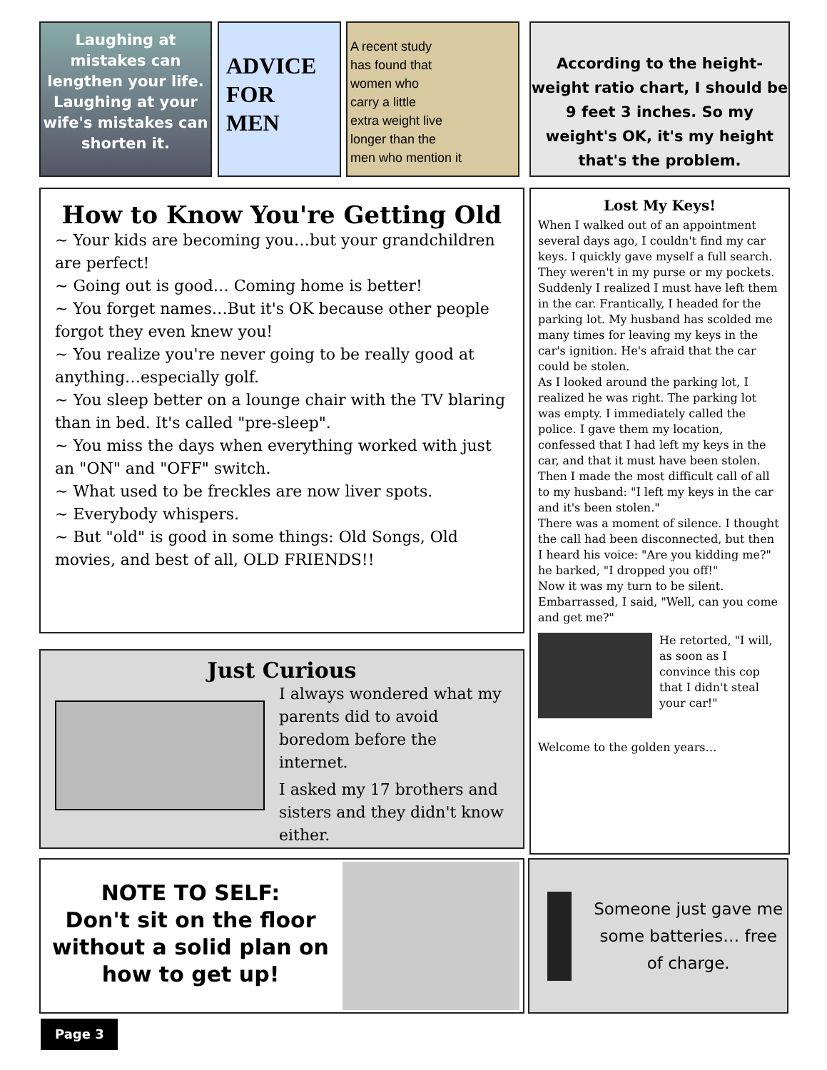Laughing at mistakes can lengthen your life. Laughing at your wife's mistakes can shorten it.
ADVICE
FOR
MEN
A recent study
has found that
women who
carry a little
extra weight live
longer than the
men who mention it
According to the height-weight ratio chart, I should be 9 feet 3 inches. So my weight's OK, it's my height that's the problem.
How to Know You're Getting Old
~ Your kids are becoming you…but your grandchildren are perfect!
~ Going out is good… Coming home is better!
~ You forget names…But it's OK because other people forgot they even knew you!
~ You realize you're never going to be really good at anything…especially golf.
~ You sleep better on a lounge chair with the TV blaring than in bed. It's called "pre-sleep".
~ You miss the days when everything worked with just an "ON" and "OFF" switch.
~ What used to be freckles are now liver spots.
~ Everybody whispers.
~ But "old" is good in some things: Old Songs, Old movies, and best of all, OLD FRIENDS!!
Lost My Keys!
When I walked out of an appointment several days ago, I couldn't find my car keys. I quickly gave myself a full search.
They weren't in my purse or my pockets. Suddenly I realized I must have left them in the car. Frantically, I headed for the parking lot. My husband has scolded me many times for leaving my keys in the car's ignition. He's afraid that the car could be stolen.
As I looked around the parking lot, I realized he was right. The parking lot was empty. I immediately called the police. I gave them my location, confessed that I had left my keys in the car, and that it must have been stolen.
Then I made the most difficult call of all to my husband: "I left my keys in the car and it's been stolen."
There was a moment of silence. I thought the call had been disconnected, but then I heard his voice: "Are you kidding me?" he barked, "I dropped you off!"
Now it was my turn to be silent. Embarrassed, I said, "Well, can you come and get me?"
He retorted, "I will, as soon as I convince this cop that I didn't steal your car!"
Welcome to the golden years…
Just Curious
I always wondered what my parents did to avoid boredom before the internet.
I asked my 17 brothers and sisters and they didn't know either.
NOTE TO SELF:
Don't sit on the floor without a solid plan on how to get up!
Someone just gave me some batteries… free of charge.
Page 3